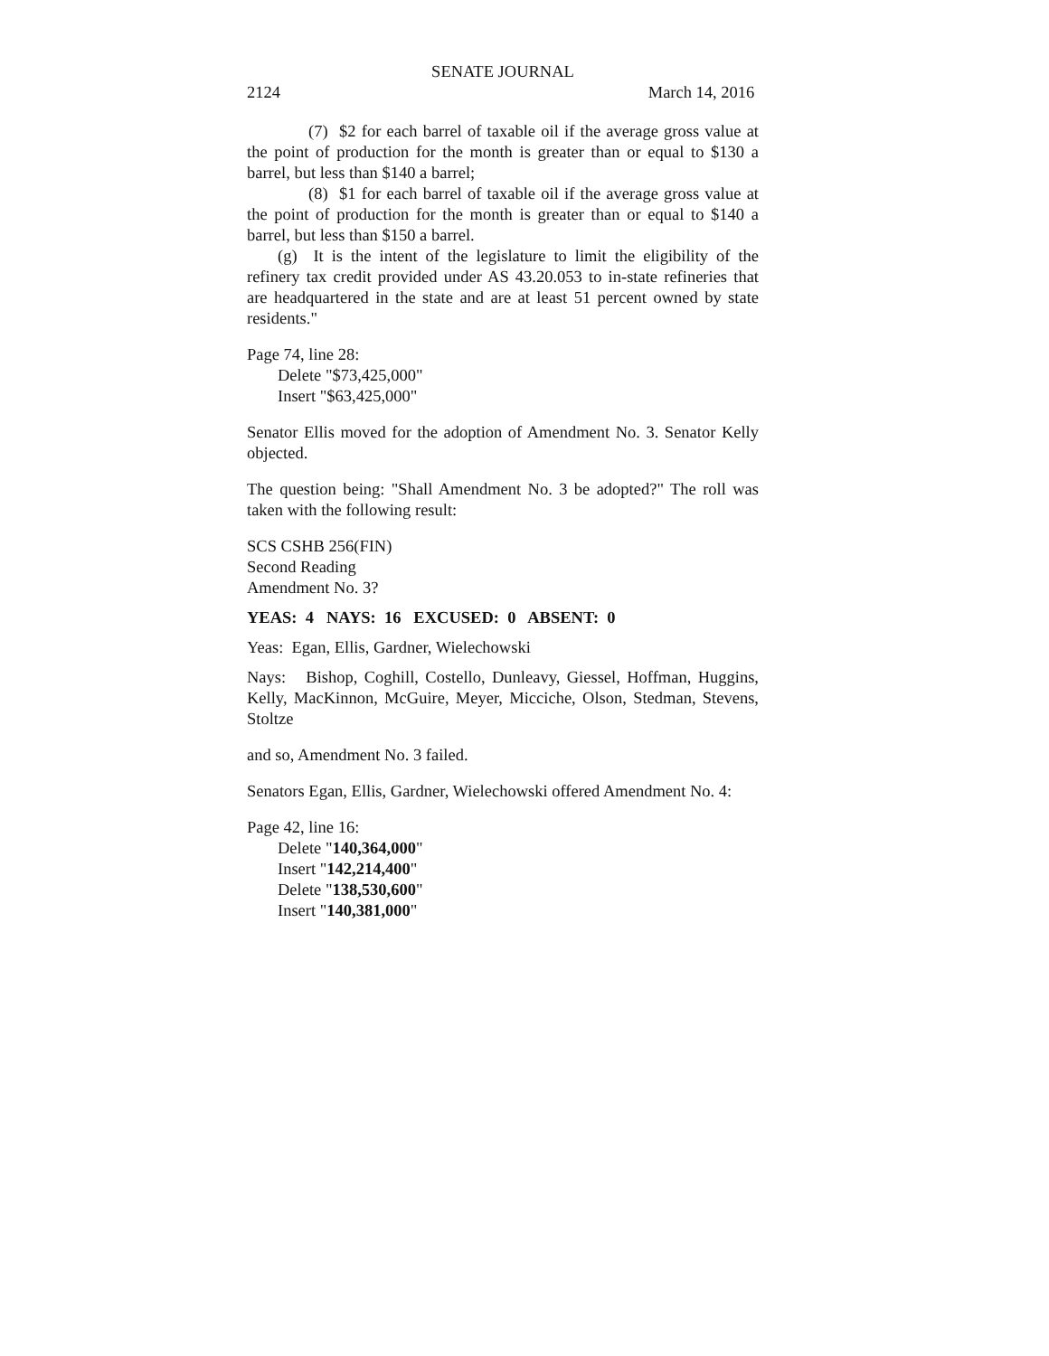SENATE JOURNAL
2124 March 14, 2016
(7) $2 for each barrel of taxable oil if the average gross value at the point of production for the month is greater than or equal to $130 a barrel, but less than $140 a barrel;
(8) $1 for each barrel of taxable oil if the average gross value at the point of production for the month is greater than or equal to $140 a barrel, but less than $150 a barrel.
(g) It is the intent of the legislature to limit the eligibility of the refinery tax credit provided under AS 43.20.053 to in-state refineries that are headquartered in the state and are at least 51 percent owned by state residents."
Page 74, line 28:
Delete "$73,425,000"
Insert "$63,425,000"
Senator Ellis moved for the adoption of Amendment No. 3. Senator Kelly objected.
The question being: "Shall Amendment No. 3 be adopted?" The roll was taken with the following result:
SCS CSHB 256(FIN)
Second Reading
Amendment No. 3?
YEAS: 4 NAYS: 16 EXCUSED: 0 ABSENT: 0
Yeas: Egan, Ellis, Gardner, Wielechowski
Nays: Bishop, Coghill, Costello, Dunleavy, Giessel, Hoffman, Huggins, Kelly, MacKinnon, McGuire, Meyer, Micciche, Olson, Stedman, Stevens, Stoltze
and so, Amendment No. 3 failed.
Senators Egan, Ellis, Gardner, Wielechowski offered Amendment No. 4:
Page 42, line 16:
Delete "140,364,000"
Insert "142,214,400"
Delete "138,530,600"
Insert "140,381,000"